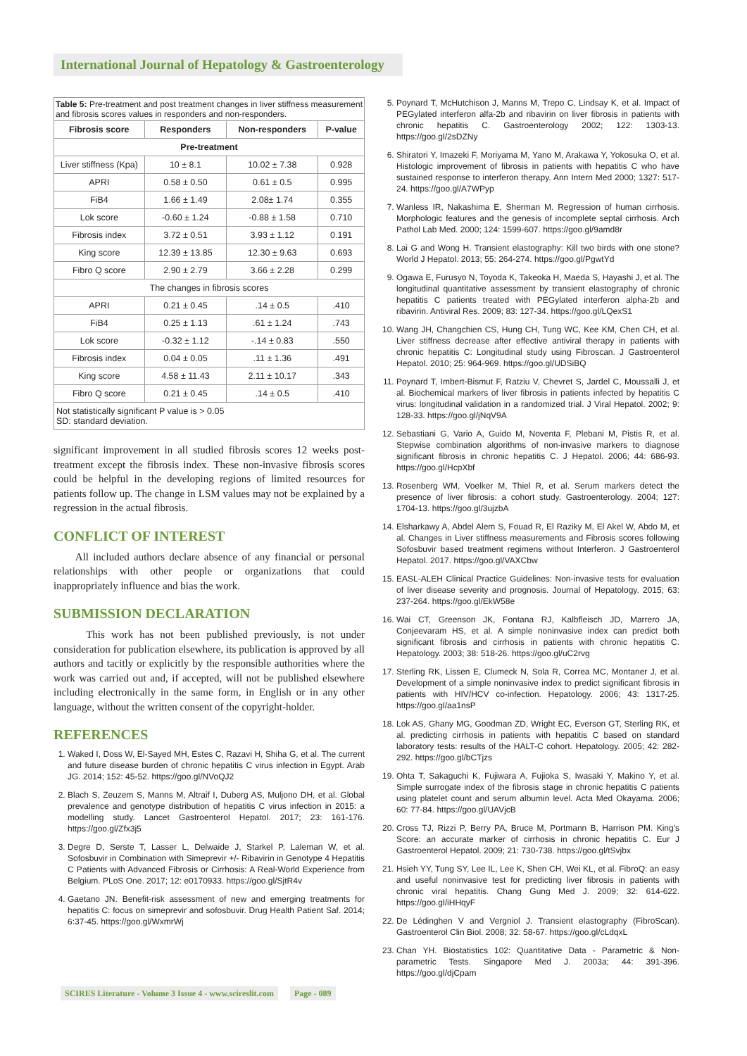International Journal of Hepatology & Gastroenterology
| Table 5: Pre-treatment and post treatment changes in liver stiffness measurement and fibrosis scores values in responders and non-responders. | | | |
| Fibrosis score | Responders | Non-responders | P-value |
| Pre-treatment | | | |
| Liver stiffness (Kpa) | 10 ± 8.1 | 10.02 ± 7.38 | 0.928 |
| APRI | 0.58 ± 0.50 | 0.61 ± 0.5 | 0.995 |
| FiB4 | 1.66 ± 1.49 | 2.08± 1.74 | 0.355 |
| Lok score | -0.60 ± 1.24 | -0.88 ± 1.58 | 0.710 |
| Fibrosis index | 3.72 ± 0.51 | 3.93 ± 1.12 | 0.191 |
| King score | 12.39 ± 13.85 | 12.30 ± 9.63 | 0.693 |
| Fibro Q score | 2.90 ± 2.79 | 3.66 ± 2.28 | 0.299 |
| The changes in fibrosis scores | | | |
| APRI | 0.21 ± 0.45 | .14 ± 0.5 | .410 |
| FiB4 | 0.25 ± 1.13 | .61 ± 1.24 | .743 |
| Lok score | -0.32 ± 1.12 | -.14 ± 0.83 | .550 |
| Fibrosis index | 0.04 ± 0.05 | .11 ± 1.36 | .491 |
| King score | 4.58 ± 11.43 | 2.11 ± 10.17 | .343 |
| Fibro Q score | 0.21 ± 0.45 | .14 ± 0.5 | .410 |
| Not statistically significant P value is > 0.05 SD: standard deviation. | | | |
significant improvement in all studied fibrosis scores 12 weeks post-treatment except the fibrosis index. These non-invasive fibrosis scores could be helpful in the developing regions of limited resources for patients follow up. The change in LSM values may not be explained by a regression in the actual fibrosis.
CONFLICT OF INTEREST
All included authors declare absence of any financial or personal relationships with other people or organizations that could inappropriately influence and bias the work.
SUBMISSION DECLARATION
This work has not been published previously, is not under consideration for publication elsewhere, its publication is approved by all authors and tacitly or explicitly by the responsible authorities where the work was carried out and, if accepted, will not be published elsewhere including electronically in the same form, in English or in any other language, without the written consent of the copyright-holder.
REFERENCES
1. Waked I, Doss W, El-Sayed MH, Estes C, Razavi H, Shiha G, et al. The current and future disease burden of chronic hepatitis C virus infection in Egypt. Arab JG. 2014; 152: 45-52. https://goo.gl/NVoQJ2
2. Blach S, Zeuzem S, Manns M, Altraif I, Duberg AS, Muljono DH, et al. Global prevalence and genotype distribution of hepatitis C virus infection in 2015: a modelling study. Lancet Gastroenterol Hepatol. 2017; 23: 161-176. https://goo.gl/Zfx3j5
3. Degre D, Serste T, Lasser L, Delwaide J, Starkel P, Laleman W, et al. Sofosbuvir in Combination with Simeprevir +/- Ribavirin in Genotype 4 Hepatitis C Patients with Advanced Fibrosis or Cirrhosis: A Real-World Experience from Belgium. PLoS One. 2017; 12: e0170933. https://goo.gl/SjtR4v
4. Gaetano JN. Benefit-risk assessment of new and emerging treatments for hepatitis C: focus on simeprevir and sofosbuvir. Drug Health Patient Saf. 2014; 6:37-45. https://goo.gl/WxmrWj
5. Poynard T, McHutchison J, Manns M, Trepo C, Lindsay K, et al. Impact of PEGylated interferon alfa-2b and ribavirin on liver fibrosis in patients with chronic hepatitis C. Gastroenterology 2002; 122: 1303-13. https://goo.gl/2sDZNy
6. Shiratori Y, Imazeki F, Moriyama M, Yano M, Arakawa Y, Yokosuka O, et al. Histologic improvement of fibrosis in patients with hepatitis C who have sustained response to interferon therapy. Ann Intern Med 2000; 1327: 517-24. https://goo.gl/A7WPyp
7. Wanless IR, Nakashima E, Sherman M. Regression of human cirrhosis. Morphologic features and the genesis of incomplete septal cirrhosis. Arch Pathol Lab Med. 2000; 124: 1599-607. https://goo.gl/9amd8r
8. Lai G and Wong H. Transient elastography: Kill two birds with one stone? World J Hepatol. 2013; 55: 264-274. https://goo.gl/PgwtYd
9. Ogawa E, Furusyo N, Toyoda K, Takeoka H, Maeda S, Hayashi J, et al. The longitudinal quantitative assessment by transient elastography of chronic hepatitis C patients treated with PEGylated interferon alpha-2b and ribavirin. Antiviral Res. 2009; 83: 127-34. https://goo.gl/LQexS1
10. Wang JH, Changchien CS, Hung CH, Tung WC, Kee KM, Chen CH, et al. Liver stiffness decrease after effective antiviral therapy in patients with chronic hepatitis C: Longitudinal study using Fibroscan. J Gastroenterol Hepatol. 2010; 25: 964-969. https://goo.gl/UDSiBQ
11. Poynard T, Imbert-Bismut F, Ratziu V, Chevret S, Jardel C, Moussalli J, et al. Biochemical markers of liver fibrosis in patients infected by hepatitis C virus: longitudinal validation in a randomized trial. J Viral Hepatol. 2002; 9: 128-33. https://goo.gl/jNqV9A
12. Sebastiani G, Vario A, Guido M, Noventa F, Plebani M, Pistis R, et al. Stepwise combination algorithms of non-invasive markers to diagnose significant fibrosis in chronic hepatitis C. J Hepatol. 2006; 44: 686-93. https://goo.gl/HcpXbf
13. Rosenberg WM, Voelker M, Thiel R, et al. Serum markers detect the presence of liver fibrosis: a cohort study. Gastroenterology. 2004; 127: 1704-13. https://goo.gl/3ujzbA
14. Elsharkawy A, Abdel Alem S, Fouad R, El Raziky M, El Akel W, Abdo M, et al. Changes in Liver stiffness measurements and Fibrosis scores following Sofosbuvir based treatment regimens without Interferon. J Gastroenterol Hepatol. 2017. https://goo.gl/VAXCbw
15. EASL-ALEH Clinical Practice Guidelines: Non-invasive tests for evaluation of liver disease severity and prognosis. Journal of Hepatology. 2015; 63: 237-264. https://goo.gl/EkW58e
16. Wai CT, Greenson JK, Fontana RJ, Kalbfleisch JD, Marrero JA, Conjeevaram HS, et al. A simple noninvasive index can predict both significant fibrosis and cirrhosis in patients with chronic hepatitis C. Hepatology. 2003; 38: 518-26. https://goo.gl/uC2rvg
17. Sterling RK, Lissen E, Clumeck N, Sola R, Correa MC, Montaner J, et al. Development of a simple noninvasive index to predict significant fibrosis in patients with HIV/HCV co-infection. Hepatology. 2006; 43: 1317-25. https://goo.gl/aa1nsP
18. Lok AS, Ghany MG, Goodman ZD, Wright EC, Everson GT, Sterling RK, et al. predicting cirrhosis in patients with hepatitis C based on standard laboratory tests: results of the HALT-C cohort. Hepatology. 2005; 42: 282-292. https://goo.gl/bCTjzs
19. Ohta T, Sakaguchi K, Fujiwara A, Fujioka S, Iwasaki Y, Makino Y, et al. Simple surrogate index of the fibrosis stage in chronic hepatitis C patients using platelet count and serum albumin level. Acta Med Okayama. 2006; 60: 77-84. https://goo.gl/UAVjcB
20. Cross TJ, Rizzi P, Berry PA, Bruce M, Portmann B, Harrison PM. King's Score: an accurate marker of cirrhosis in chronic hepatitis C. Eur J Gastroenterol Hepatol. 2009; 21: 730-738. https://goo.gl/tSvjbx
21. Hsieh YY, Tung SY, Lee IL, Lee K, Shen CH, Wei KL, et al. FibroQ: an easy and useful noninvasive test for predicting liver fibrosis in patients with chronic viral hepatitis. Chang Gung Med J. 2009; 32: 614-622. https://goo.gl/iHHqyF
22. De Lédinghen V and Vergniol J. Transient elastography (FibroScan). Gastroenterol Clin Biol. 2008; 32: 58-67. https://goo.gl/cLdqxL
23. Chan YH. Biostatistics 102: Quantitative Data - Parametric & Non-parametric Tests. Singapore Med J. 2003a; 44: 391-396. https://goo.gl/djCpam
SCIRES Literature - Volume 3 Issue 4 - www.scireslit.com Page - 089